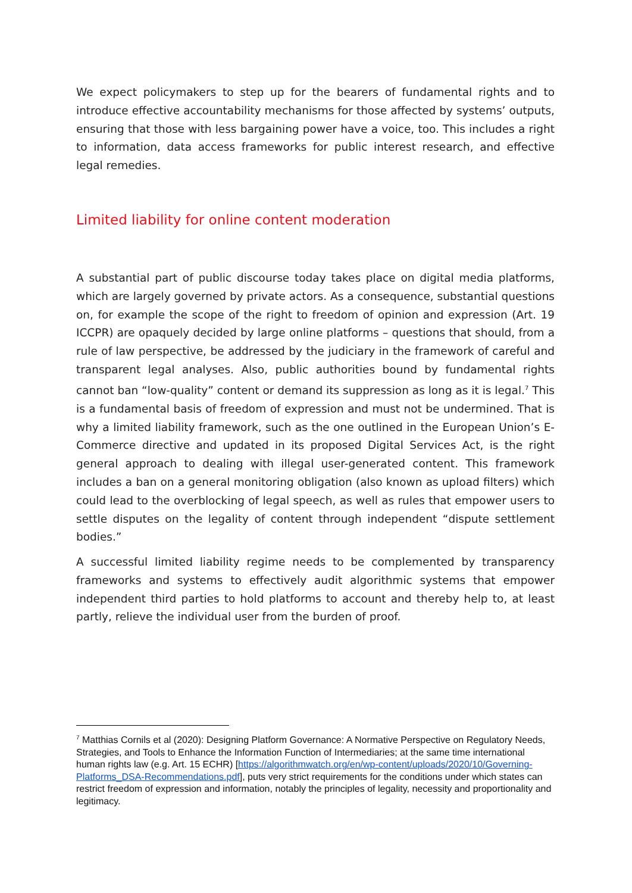We expect policymakers to step up for the bearers of fundamental rights and to introduce effective accountability mechanisms for those affected by systems’ outputs, ensuring that those with less bargaining power have a voice, too. This includes a right to information, data access frameworks for public interest research, and effective legal remedies.
Limited liability for online content moderation
A substantial part of public discourse today takes place on digital media platforms, which are largely governed by private actors. As a consequence, substantial questions on, for example the scope of the right to freedom of opinion and expression (Art. 19 ICCPR) are opaquely decided by large online platforms – questions that should, from a rule of law perspective, be addressed by the judiciary in the framework of careful and transparent legal analyses. Also, public authorities bound by fundamental rights cannot ban “low-quality” content or demand its suppression as long as it is legal.<sup>7</sup> This is a fundamental basis of freedom of expression and must not be undermined. That is why a limited liability framework, such as the one outlined in the European Union’s E-Commerce directive and updated in its proposed Digital Services Act, is the right general approach to dealing with illegal user-generated content. This framework includes a ban on a general monitoring obligation (also known as upload filters) which could lead to the overblocking of legal speech, as well as rules that empower users to settle disputes on the legality of content through independent “dispute settlement bodies.”
A successful limited liability regime needs to be complemented by transparency frameworks and systems to effectively audit algorithmic systems that empower independent third parties to hold platforms to account and thereby help to, at least partly, relieve the individual user from the burden of proof.
<sup>7</sup> Matthias Cornils et al (2020): Designing Platform Governance: A Normative Perspective on Regulatory Needs, Strategies, and Tools to Enhance the Information Function of Intermediaries; at the same time international human rights law (e.g. Art. 15 ECHR) [https://algorithmwatch.org/en/wp-content/uploads/2020/10/Governing-Platforms_DSA-Recommendations.pdf], puts very strict requirements for the conditions under which states can restrict freedom of expression and information, notably the principles of legality, necessity and proportionality and legitimacy.